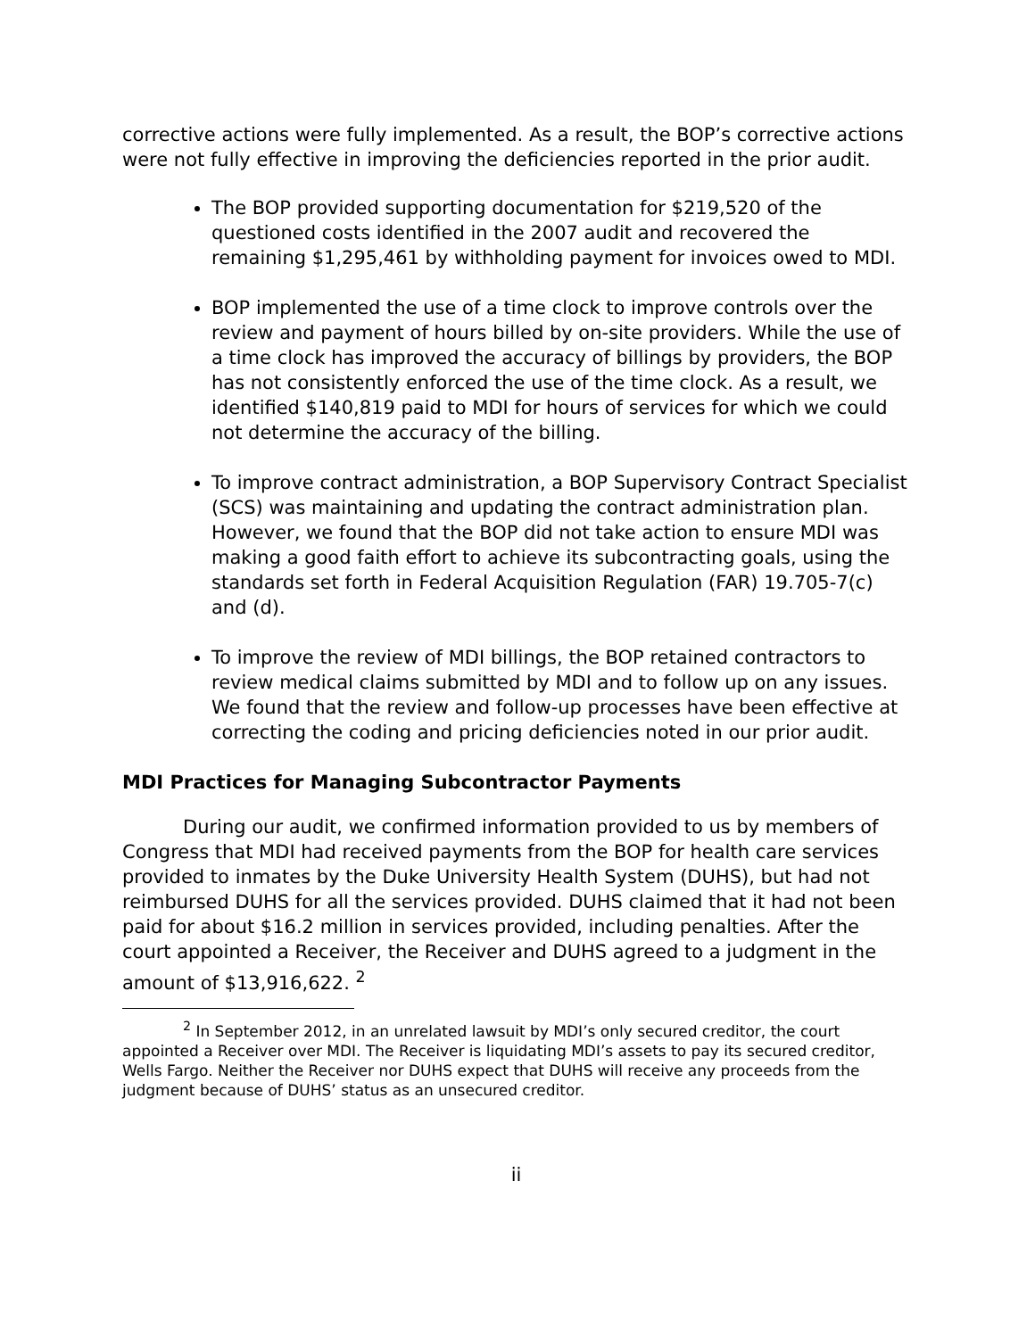corrective actions were fully implemented. As a result, the BOP’s corrective actions were not fully effective in improving the deficiencies reported in the prior audit.
The BOP provided supporting documentation for $219,520 of the questioned costs identified in the 2007 audit and recovered the remaining $1,295,461 by withholding payment for invoices owed to MDI.
BOP implemented the use of a time clock to improve controls over the review and payment of hours billed by on-site providers. While the use of a time clock has improved the accuracy of billings by providers, the BOP has not consistently enforced the use of the time clock. As a result, we identified $140,819 paid to MDI for hours of services for which we could not determine the accuracy of the billing.
To improve contract administration, a BOP Supervisory Contract Specialist (SCS) was maintaining and updating the contract administration plan. However, we found that the BOP did not take action to ensure MDI was making a good faith effort to achieve its subcontracting goals, using the standards set forth in Federal Acquisition Regulation (FAR) 19.705-7(c) and (d).
To improve the review of MDI billings, the BOP retained contractors to review medical claims submitted by MDI and to follow up on any issues. We found that the review and follow-up processes have been effective at correcting the coding and pricing deficiencies noted in our prior audit.
MDI Practices for Managing Subcontractor Payments
During our audit, we confirmed information provided to us by members of Congress that MDI had received payments from the BOP for health care services provided to inmates by the Duke University Health System (DUHS), but had not reimbursed DUHS for all the services provided. DUHS claimed that it had not been paid for about $16.2 million in services provided, including penalties. After the court appointed a Receiver, the Receiver and DUHS agreed to a judgment in the amount of $13,916,622. <sup>2</sup>
<sup>2</sup> In September 2012, in an unrelated lawsuit by MDI’s only secured creditor, the court appointed a Receiver over MDI. The Receiver is liquidating MDI’s assets to pay its secured creditor, Wells Fargo. Neither the Receiver nor DUHS expect that DUHS will receive any proceeds from the judgment because of DUHS’ status as an unsecured creditor.
ii